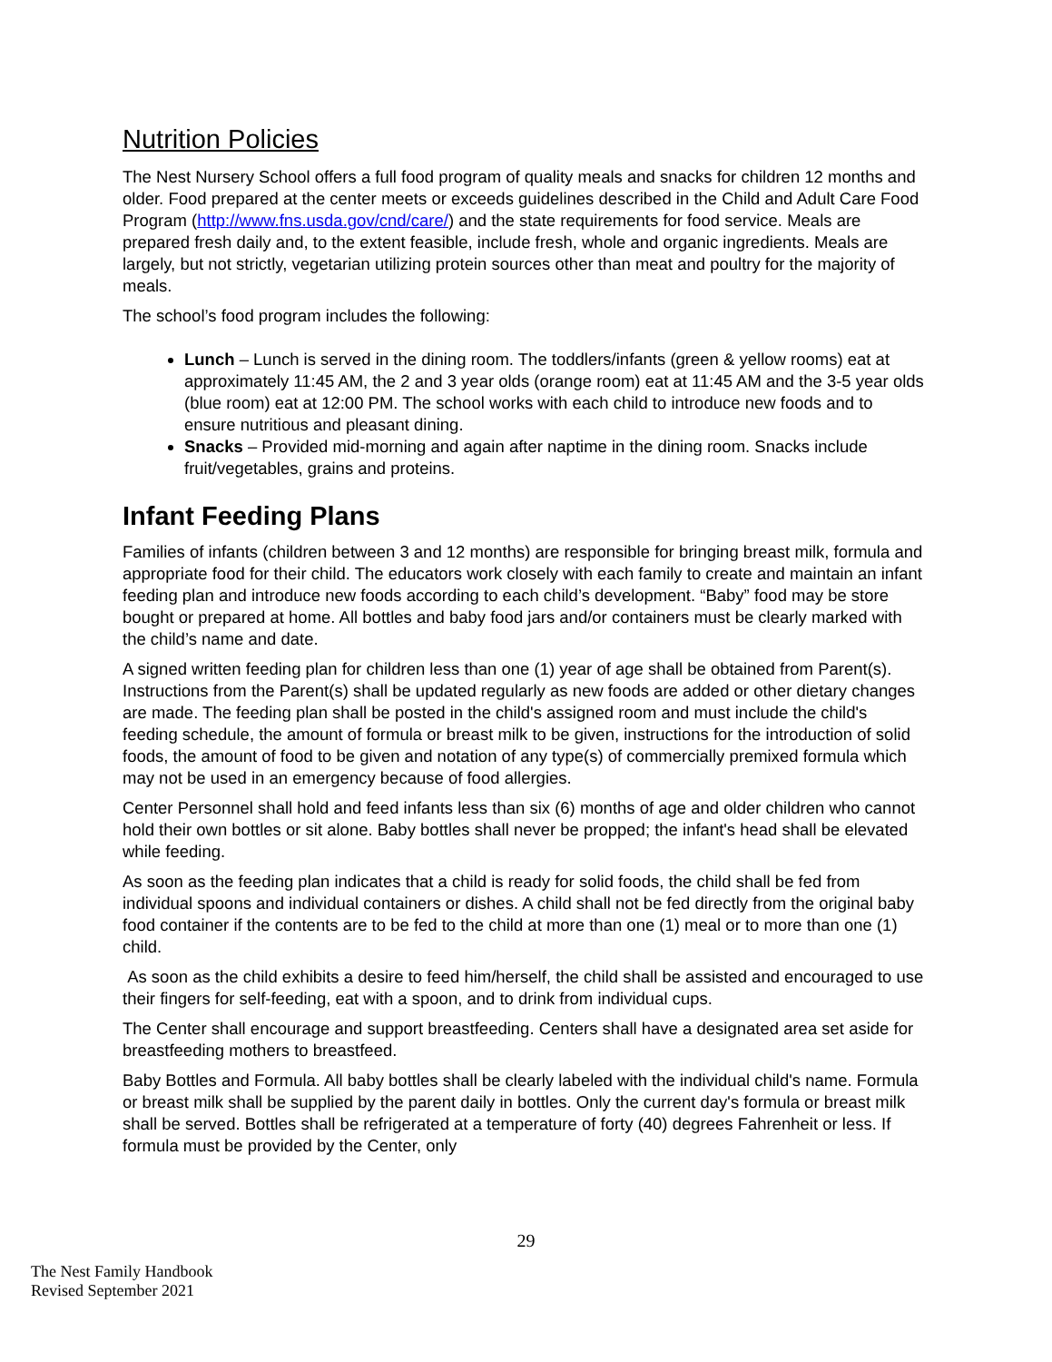Nutrition Policies
The Nest Nursery School offers a full food program of quality meals and snacks for children 12 months and older. Food prepared at the center meets or exceeds guidelines described in the Child and Adult Care Food Program (http://www.fns.usda.gov/cnd/care/) and the state requirements for food service. Meals are prepared fresh daily and, to the extent feasible, include fresh, whole and organic ingredients. Meals are largely, but not strictly, vegetarian utilizing protein sources other than meat and poultry for the majority of meals.
The school’s food program includes the following:
Lunch – Lunch is served in the dining room. The toddlers/infants (green & yellow rooms) eat at approximately 11:45 AM, the 2 and 3 year olds (orange room) eat at 11:45 AM and the 3-5 year olds (blue room) eat at 12:00 PM. The school works with each child to introduce new foods and to ensure nutritious and pleasant dining.
Snacks – Provided mid-morning and again after naptime in the dining room. Snacks include fruit/vegetables, grains and proteins.
Infant Feeding Plans
Families of infants (children between 3 and 12 months) are responsible for bringing breast milk, formula and appropriate food for their child. The educators work closely with each family to create and maintain an infant feeding plan and introduce new foods according to each child’s development. “Baby” food may be store bought or prepared at home. All bottles and baby food jars and/or containers must be clearly marked with the child’s name and date.
A signed written feeding plan for children less than one (1) year of age shall be obtained from Parent(s). Instructions from the Parent(s) shall be updated regularly as new foods are added or other dietary changes are made. The feeding plan shall be posted in the child's assigned room and must include the child's feeding schedule, the amount of formula or breast milk to be given, instructions for the introduction of solid foods, the amount of food to be given and notation of any type(s) of commercially premixed formula which may not be used in an emergency because of food allergies.
Center Personnel shall hold and feed infants less than six (6) months of age and older children who cannot hold their own bottles or sit alone. Baby bottles shall never be propped; the infant's head shall be elevated while feeding.
As soon as the feeding plan indicates that a child is ready for solid foods, the child shall be fed from individual spoons and individual containers or dishes. A child shall not be fed directly from the original baby food container if the contents are to be fed to the child at more than one (1) meal or to more than one (1) child.
As soon as the child exhibits a desire to feed him/herself, the child shall be assisted and encouraged to use their fingers for self-feeding, eat with a spoon, and to drink from individual cups.
The Center shall encourage and support breastfeeding. Centers shall have a designated area set aside for breastfeeding mothers to breastfeed.
Baby Bottles and Formula. All baby bottles shall be clearly labeled with the individual child's name. Formula or breast milk shall be supplied by the parent daily in bottles. Only the current day's formula or breast milk shall be served. Bottles shall be refrigerated at a temperature of forty (40) degrees Fahrenheit or less. If formula must be provided by the Center, only
29
The Nest Family Handbook
Revised September 2021